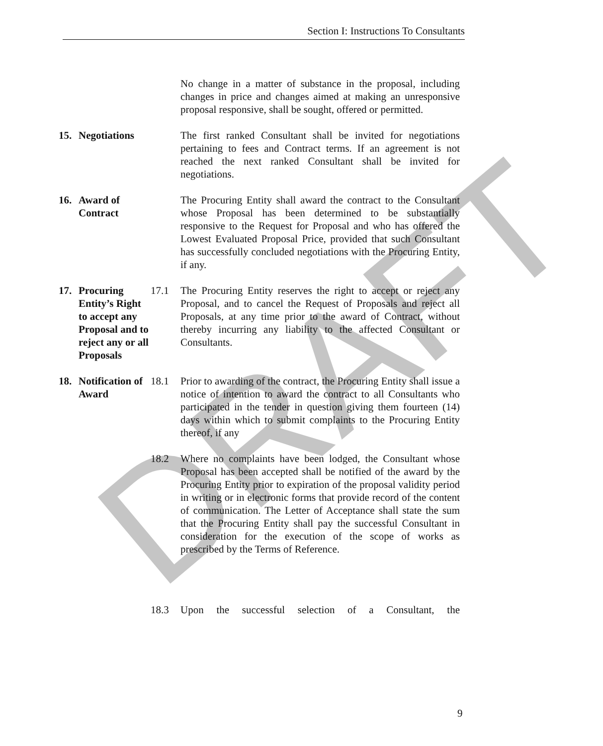Section I: Instructions To Consultants
DRAFT
No change in a matter of substance in the proposal, including changes in price and changes aimed at making an unresponsive proposal responsive, shall be sought, offered or permitted.
15. Negotiations
The first ranked Consultant shall be invited for negotiations pertaining to fees and Contract terms. If an agreement is not reached the next ranked Consultant shall be invited for negotiations.
16. Award of Contract
The Procuring Entity shall award the contract to the Consultant whose Proposal has been determined to be substantially responsive to the Request for Proposal and who has offered the Lowest Evaluated Proposal Price, provided that such Consultant has successfully concluded negotiations with the Procuring Entity, if any.
17. Procuring Entity’s Right to accept any Proposal and to reject any or all Proposals
17.1 The Procuring Entity reserves the right to accept or reject any Proposal, and to cancel the Request of Proposals and reject all Proposals, at any time prior to the award of Contract, without thereby incurring any liability to the affected Consultant or Consultants.
18. Notification of Award
18.1 Prior to awarding of the contract, the Procuring Entity shall issue a notice of intention to award the contract to all Consultants who participated in the tender in question giving them fourteen (14) days within which to submit complaints to the Procuring Entity thereof, if any
18.2 Where no complaints have been lodged, the Consultant whose Proposal has been accepted shall be notified of the award by the Procuring Entity prior to expiration of the proposal validity period in writing or in electronic forms that provide record of the content of communication. The Letter of Acceptance shall state the sum that the Procuring Entity shall pay the successful Consultant in consideration for the execution of the scope of works as prescribed by the Terms of Reference.
18.3 Upon the successful selection of a Consultant, the
9